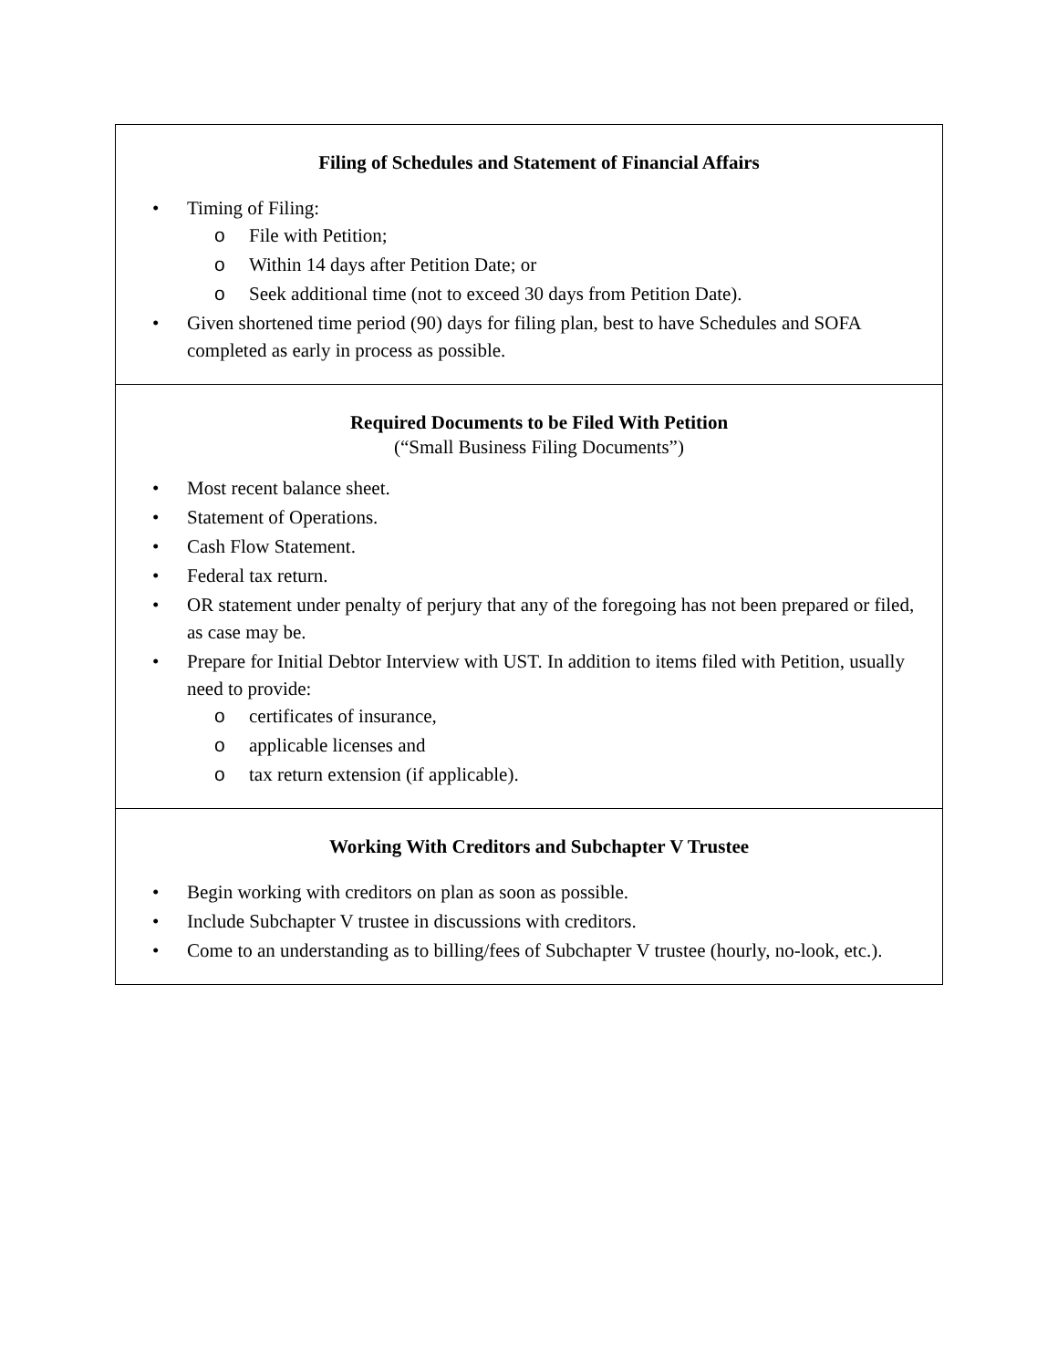| Filing of Schedules and Statement of Financial Affairs • Timing of Filing: o File with Petition; o Within 14 days after Petition Date; or o Seek additional time (not to exceed 30 days from Petition Date). • Given shortened time period (90) days for filing plan, best to have Schedules and SOFA completed as early in process as possible. |
| Required Documents to be Filed With Petition (“Small Business Filing Documents”) • Most recent balance sheet. • Statement of Operations. • Cash Flow Statement. • Federal tax return. • OR statement under penalty of perjury that any of the foregoing has not been prepared or filed, as case may be. • Prepare for Initial Debtor Interview with UST. In addition to items filed with Petition, usually need to provide: o certificates of insurance, o applicable licenses and o tax return extension (if applicable). |
| Working With Creditors and Subchapter V Trustee • Begin working with creditors on plan as soon as possible. • Include Subchapter V trustee in discussions with creditors. • Come to an understanding as to billing/fees of Subchapter V trustee (hourly, no-look, etc.). |